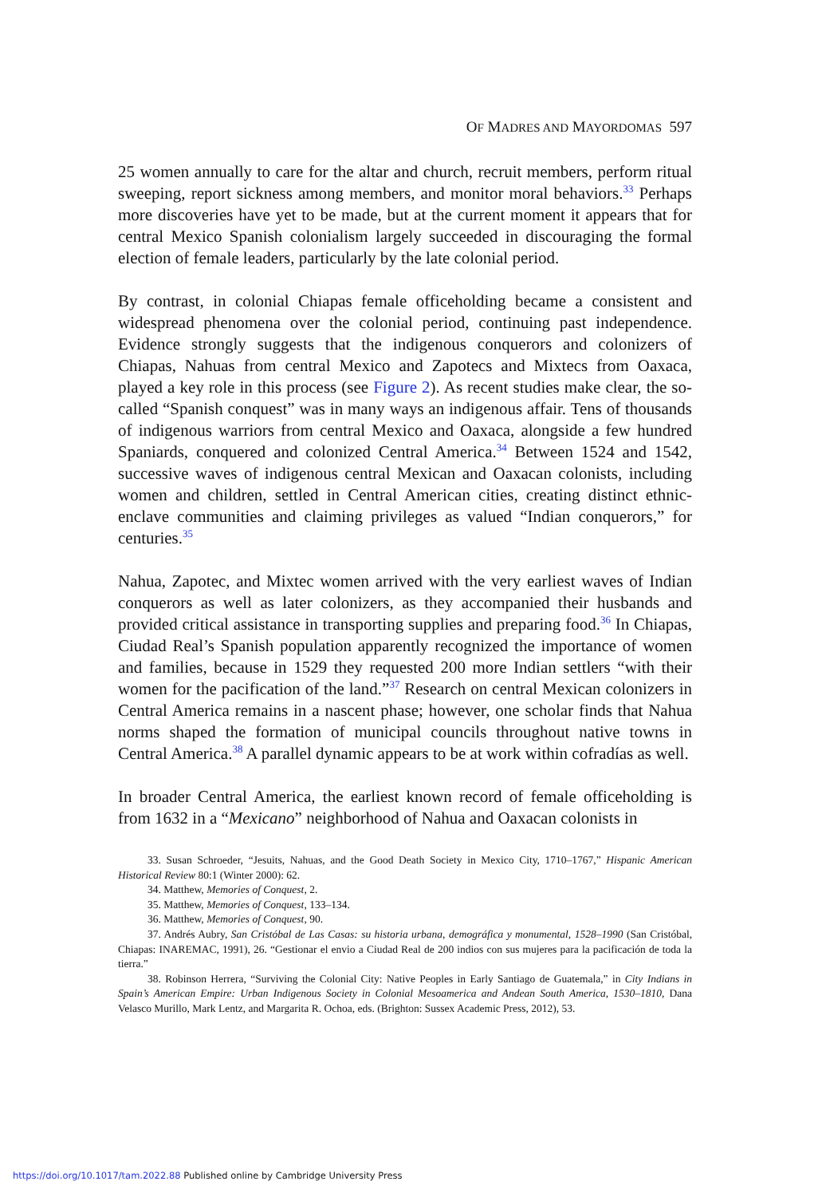OF MADRES AND MAYORDOMAS 597
25 women annually to care for the altar and church, recruit members, perform ritual sweeping, report sickness among members, and monitor moral behaviors.<sup>33</sup> Perhaps more discoveries have yet to be made, but at the current moment it appears that for central Mexico Spanish colonialism largely succeeded in discouraging the formal election of female leaders, particularly by the late colonial period.
By contrast, in colonial Chiapas female officeholding became a consistent and widespread phenomena over the colonial period, continuing past independence. Evidence strongly suggests that the indigenous conquerors and colonizers of Chiapas, Nahuas from central Mexico and Zapotecs and Mixtecs from Oaxaca, played a key role in this process (see Figure 2). As recent studies make clear, the so-called “Spanish conquest” was in many ways an indigenous affair. Tens of thousands of indigenous warriors from central Mexico and Oaxaca, alongside a few hundred Spaniards, conquered and colonized Central America.<sup>34</sup> Between 1524 and 1542, successive waves of indigenous central Mexican and Oaxacan colonists, including women and children, settled in Central American cities, creating distinct ethnic-enclave communities and claiming privileges as valued “Indian conquerors,” for centuries.<sup>35</sup>
Nahua, Zapotec, and Mixtec women arrived with the very earliest waves of Indian conquerors as well as later colonizers, as they accompanied their husbands and provided critical assistance in transporting supplies and preparing food.<sup>36</sup> In Chiapas, Ciudad Real’s Spanish population apparently recognized the importance of women and families, because in 1529 they requested 200 more Indian settlers “with their women for the pacification of the land.”<sup>37</sup> Research on central Mexican colonizers in Central America remains in a nascent phase; however, one scholar finds that Nahua norms shaped the formation of municipal councils throughout native towns in Central America.<sup>38</sup> A parallel dynamic appears to be at work within cofradías as well.
In broader Central America, the earliest known record of female officeholding is from 1632 in a “Mexicano” neighborhood of Nahua and Oaxacan colonists in
33. Susan Schroeder, “Jesuits, Nahuas, and the Good Death Society in Mexico City, 1710–1767,” Hispanic American Historical Review 80:1 (Winter 2000): 62.
34. Matthew, Memories of Conquest, 2.
35. Matthew, Memories of Conquest, 133–134.
36. Matthew, Memories of Conquest, 90.
37. Andrés Aubry, San Cristóbal de Las Casas: su historia urbana, demográfica y monumental, 1528–1990 (San Cristóbal, Chiapas: INAREMAC, 1991), 26. “Gestionar el envio a Ciudad Real de 200 indios con sus mujeres para la pacificación de toda la tierra.”
38. Robinson Herrera, “Surviving the Colonial City: Native Peoples in Early Santiago de Guatemala,” in City Indians in Spain’s American Empire: Urban Indigenous Society in Colonial Mesoamerica and Andean South America, 1530–1810, Dana Velasco Murillo, Mark Lentz, and Margarita R. Ochoa, eds. (Brighton: Sussex Academic Press, 2012), 53.
https://doi.org/10.1017/tam.2022.88 Published online by Cambridge University Press